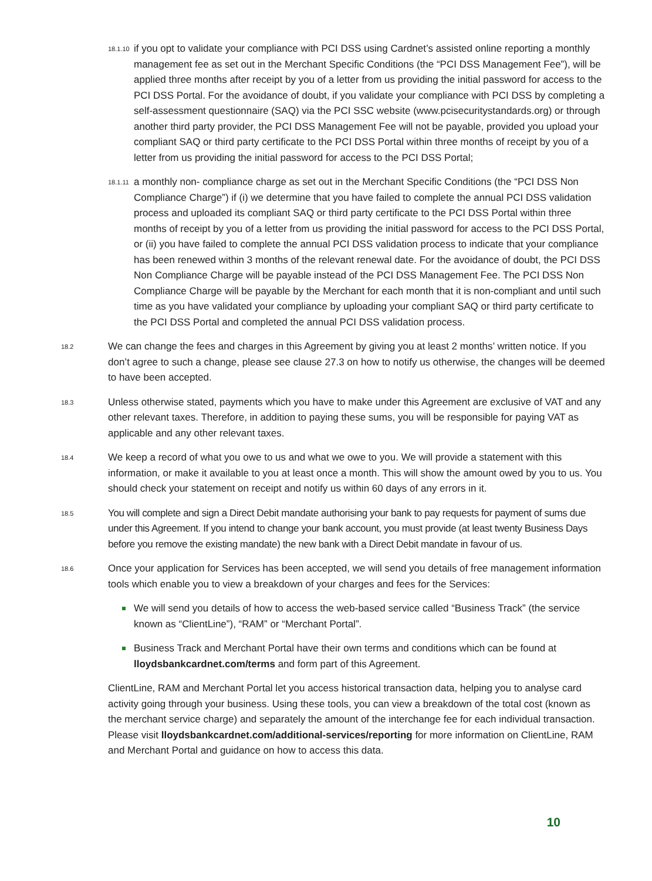18.1.10 if you opt to validate your compliance with PCI DSS using Cardnet’s assisted online reporting a monthly management fee as set out in the Merchant Specific Conditions (the “PCI DSS Management Fee”), will be applied three months after receipt by you of a letter from us providing the initial password for access to the PCI DSS Portal. For the avoidance of doubt, if you validate your compliance with PCI DSS by completing a self-assessment questionnaire (SAQ) via the PCI SSC website (www.pcisecuritystandards.org) or through another third party provider, the PCI DSS Management Fee will not be payable, provided you upload your compliant SAQ or third party certificate to the PCI DSS Portal within three months of receipt by you of a letter from us providing the initial password for access to the PCI DSS Portal;
18.1.11 a monthly non- compliance charge as set out in the Merchant Specific Conditions (the “PCI DSS Non Compliance Charge”) if (i) we determine that you have failed to complete the annual PCI DSS validation process and uploaded its compliant SAQ or third party certificate to the PCI DSS Portal within three months of receipt by you of a letter from us providing the initial password for access to the PCI DSS Portal, or (ii) you have failed to complete the annual PCI DSS validation process to indicate that your compliance has been renewed within 3 months of the relevant renewal date. For the avoidance of doubt, the PCI DSS Non Compliance Charge will be payable instead of the PCI DSS Management Fee. The PCI DSS Non Compliance Charge will be payable by the Merchant for each month that it is non-compliant and until such time as you have validated your compliance by uploading your compliant SAQ or third party certificate to the PCI DSS Portal and completed the annual PCI DSS validation process.
18.2 We can change the fees and charges in this Agreement by giving you at least 2 months’ written notice. If you don’t agree to such a change, please see clause 27.3 on how to notify us otherwise, the changes will be deemed to have been accepted.
18.3 Unless otherwise stated, payments which you have to make under this Agreement are exclusive of VAT and any other relevant taxes. Therefore, in addition to paying these sums, you will be responsible for paying VAT as applicable and any other relevant taxes.
18.4 We keep a record of what you owe to us and what we owe to you. We will provide a statement with this information, or make it available to you at least once a month. This will show the amount owed by you to us. You should check your statement on receipt and notify us within 60 days of any errors in it.
18.5 You will complete and sign a Direct Debit mandate authorising your bank to pay requests for payment of sums due under this Agreement. If you intend to change your bank account, you must provide (at least twenty Business Days before you remove the existing mandate) the new bank with a Direct Debit mandate in favour of us.
18.6 Once your application for Services has been accepted, we will send you details of free management information tools which enable you to view a breakdown of your charges and fees for the Services:
We will send you details of how to access the web-based service called “Business Track” (the service known as “ClientLine”), “RAM” or “Merchant Portal”.
Business Track and Merchant Portal have their own terms and conditions which can be found at lloydsbankcardnet.com/terms and form part of this Agreement.
ClientLine, RAM and Merchant Portal let you access historical transaction data, helping you to analyse card activity going through your business. Using these tools, you can view a breakdown of the total cost (known as the merchant service charge) and separately the amount of the interchange fee for each individual transaction. Please visit lloydsbankcardnet.com/additional-services/reporting for more information on ClientLine, RAM and Merchant Portal and guidance on how to access this data.
10